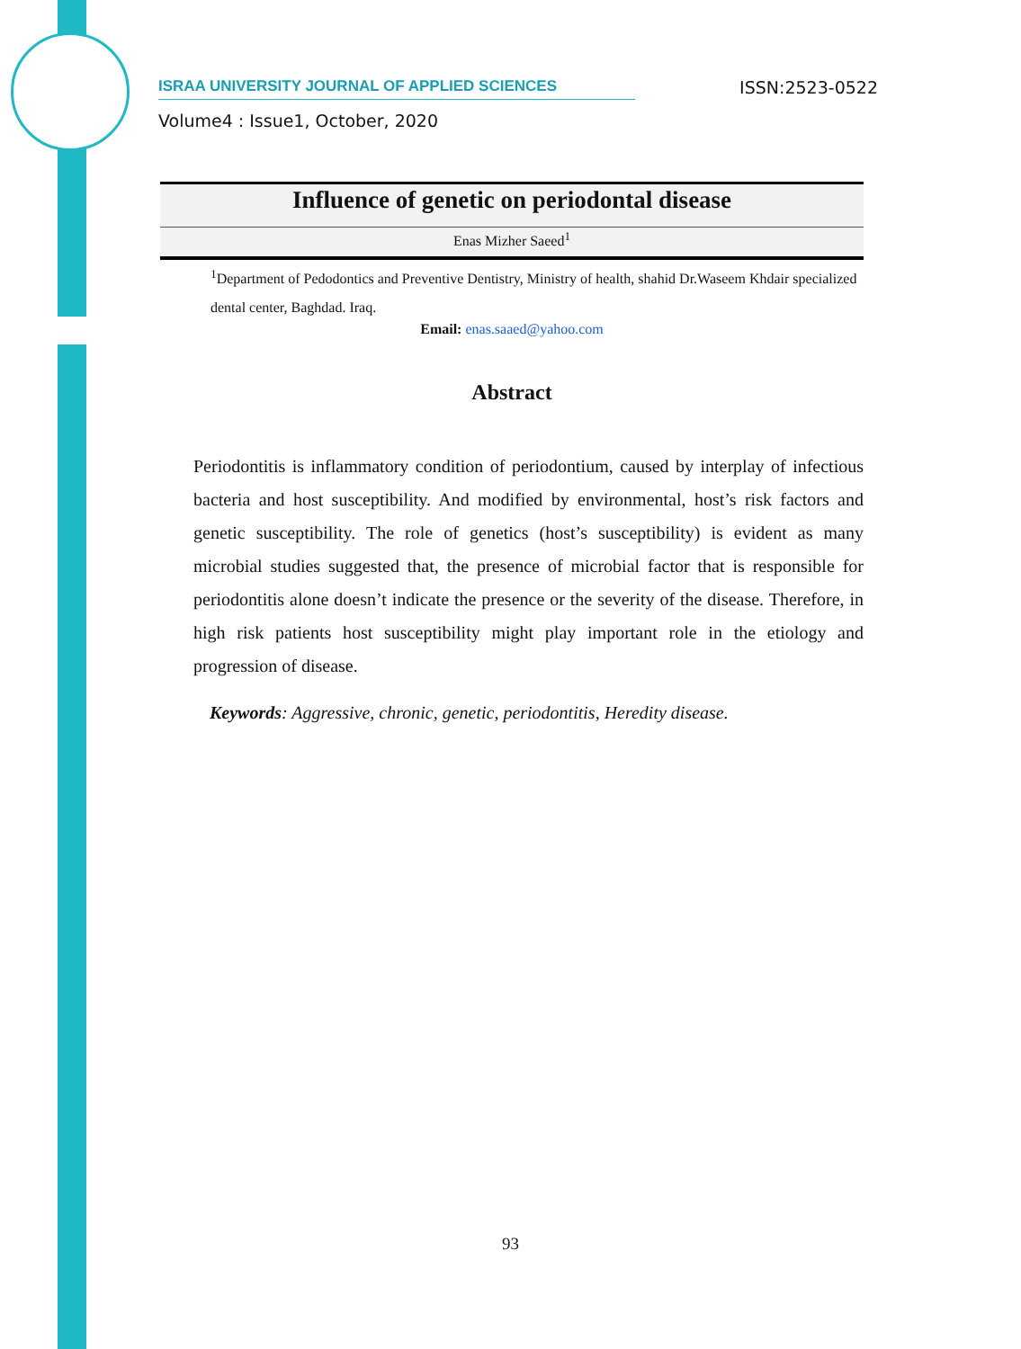ISRAA UNIVERSITY JOURNAL OF APPLIED SCIENCES
ISSN:2523-0522
Volume4 : Issue1, October, 2020
Influence of genetic on periodontal disease
Enas Mizher Saeed<sup>1</sup>
<sup>1</sup> Department of Pedodontics and Preventive Dentistry, Ministry of health, shahid Dr.Waseem Khdair specialized dental center, Baghdad. Iraq.
Email: enas.saaed@yahoo.com
Abstract
Periodontitis is inflammatory condition of periodontium, caused by interplay of infectious bacteria and host susceptibility. And modified by environmental, host’s risk factors and genetic susceptibility. The role of genetics (host’s susceptibility) is evident as many microbial studies suggested that, the presence of microbial factor that is responsible for periodontitis alone doesn’t indicate the presence or the severity of the disease. Therefore, in high risk patients host susceptibility might play important role in the etiology and progression of disease.
Keywords: Aggressive, chronic, genetic, periodontitis, Heredity disease.
93